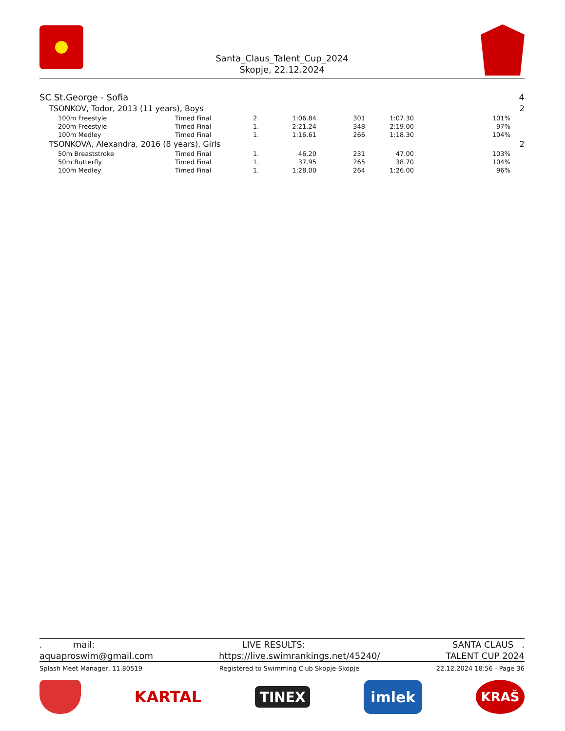Santa_Claus_Talent_Cup_2024
Skopje, 22.12.2024
| SC St.George - Sofia | | | | | | | 4 |
| TSONKOV, Todor, 2013 (11 years), Boys | | | | | | | 2 |
| 100m Freestyle | Timed Final | 2. | 1:06.84 | 301 | 1:07.30 | 101% | |
| 200m Freestyle | Timed Final | 1. | 2:21.24 | 348 | 2:19.00 | 97% | |
| 100m Medley | Timed Final | 1. | 1:16.61 | 266 | 1:18.30 | 104% | |
| TSONKOVA, Alexandra, 2016 (8 years), Girls | | | | | | | 2 |
| 50m Breaststroke | Timed Final | 1. | 46.20 | 231 | 47.00 | 103% | |
| 50m Butterfly | Timed Final | 1. | 37.95 | 265 | 38.70 | 104% | |
| 100m Medley | Timed Final | 1. | 1:28.00 | 264 | 1:26.00 | 96% | |
. mail: LIVE RESULTS: SANTA CLAUS .
aquaproswim@gmail.com https://live.swimrankings.net/45240/ TALENT CUP 2024
Splash Meet Manager, 11.80519 Registered to Swimming Club Skopje-Skopje 22.12.2024 18:56 - Page 36
KARTAL
TINEX
imlek
KRAŠ